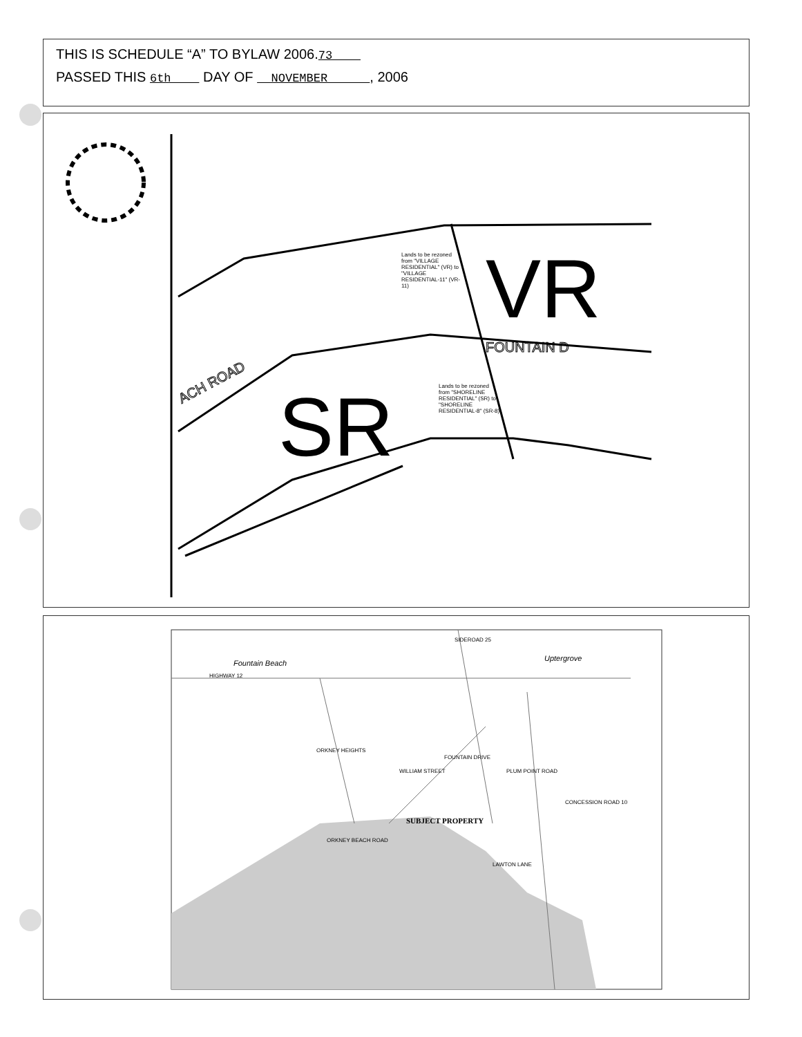THIS IS SCHEDULE “A” TO BYLAW 2006.73
PASSED THIS 6th DAY OF NOVEMBER , 2006
VR
SR
FOUNTAIN D
ACH ROAD
Lands to be rezoned from "VILLAGE RESIDENTIAL" (VR) to "VILLAGE RESIDENTIAL-11" (VR-11)
Lands to be rezoned from "SHORELINE RESIDENTIAL" (SR) to "SHORELINE RESIDENTIAL-8" (SR-8)
Fountain Beach
HIGHWAY 12
Uptergrove
SIDEROAD 25
ORKNEY HEIGHTS
ORKNEY BEACH ROAD
WILLIAM STREET
FOUNTAIN DRIVE
PLUM POINT ROAD
CONCESSION ROAD 10
SUBJECT PROPERTY
LAWTON LANE